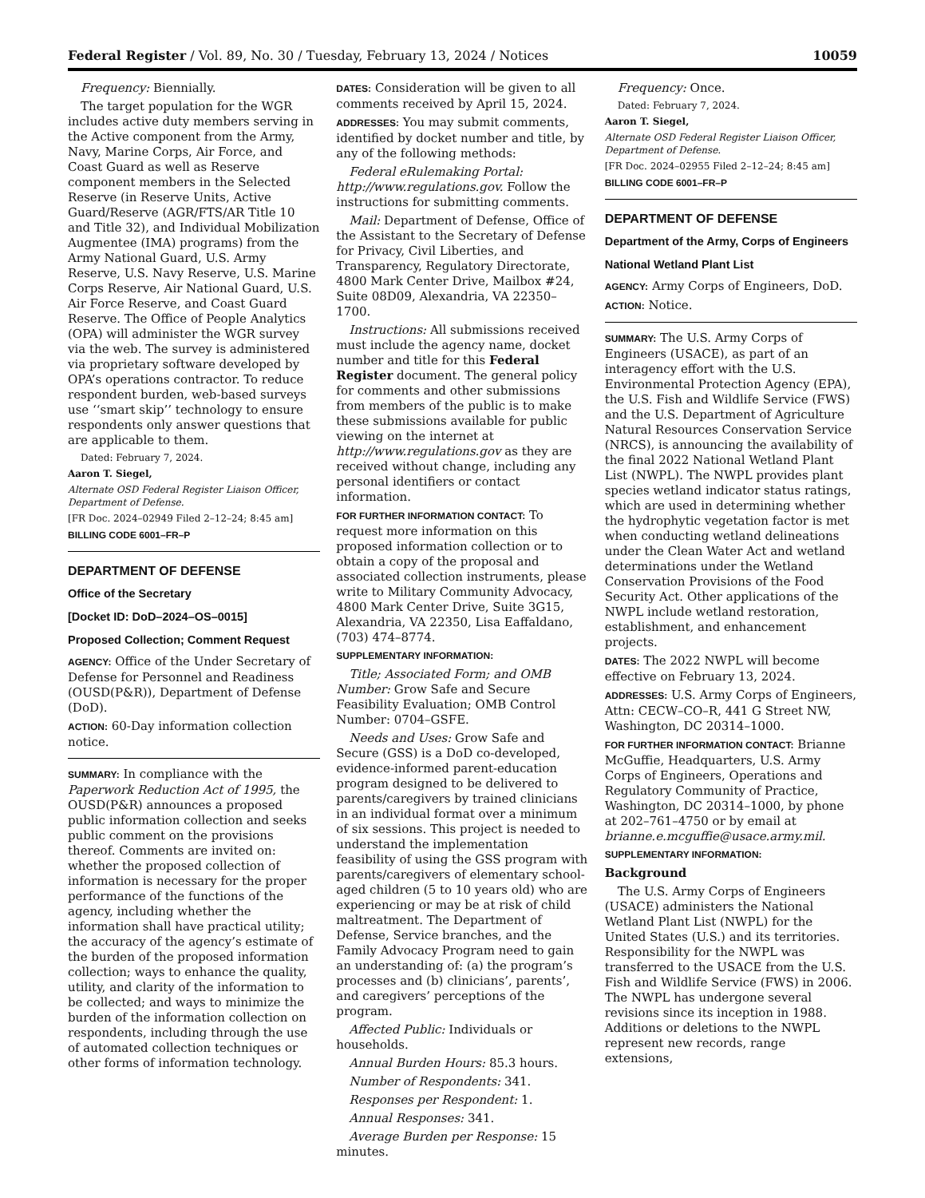Federal Register / Vol. 89, No. 30 / Tuesday, February 13, 2024 / Notices 10059
Frequency: Biennially.
The target population for the WGR includes active duty members serving in the Active component from the Army, Navy, Marine Corps, Air Force, and Coast Guard as well as Reserve component members in the Selected Reserve (in Reserve Units, Active Guard/Reserve (AGR/FTS/AR Title 10 and Title 32), and Individual Mobilization Augmentee (IMA) programs) from the Army National Guard, U.S. Army Reserve, U.S. Navy Reserve, U.S. Marine Corps Reserve, Air National Guard, U.S. Air Force Reserve, and Coast Guard Reserve. The Office of People Analytics (OPA) will administer the WGR survey via the web. The survey is administered via proprietary software developed by OPA’s operations contractor. To reduce respondent burden, web-based surveys use ‘‘smart skip’’ technology to ensure respondents only answer questions that are applicable to them.
Dated: February 7, 2024.
Aaron T. Siegel,
Alternate OSD Federal Register Liaison Officer, Department of Defense.
[FR Doc. 2024–02949 Filed 2–12–24; 8:45 am]
BILLING CODE 6001–FR–P
DEPARTMENT OF DEFENSE
Office of the Secretary
[Docket ID: DoD–2024–OS–0015]
Proposed Collection; Comment Request
AGENCY: Office of the Under Secretary of Defense for Personnel and Readiness (OUSD(P&R)), Department of Defense (DoD).
ACTION: 60-Day information collection notice.
SUMMARY: In compliance with the Paperwork Reduction Act of 1995, the OUSD(P&R) announces a proposed public information collection and seeks public comment on the provisions thereof. Comments are invited on: whether the proposed collection of information is necessary for the proper performance of the functions of the agency, including whether the information shall have practical utility; the accuracy of the agency’s estimate of the burden of the proposed information collection; ways to enhance the quality, utility, and clarity of the information to be collected; and ways to minimize the burden of the information collection on respondents, including through the use of automated collection techniques or other forms of information technology.
DATES: Consideration will be given to all comments received by April 15, 2024.
ADDRESSES: You may submit comments, identified by docket number and title, by any of the following methods:
Federal eRulemaking Portal: http://www.regulations.gov. Follow the instructions for submitting comments.
Mail: Department of Defense, Office of the Assistant to the Secretary of Defense for Privacy, Civil Liberties, and Transparency, Regulatory Directorate, 4800 Mark Center Drive, Mailbox #24, Suite 08D09, Alexandria, VA 22350–1700.
Instructions: All submissions received must include the agency name, docket number and title for this Federal Register document. The general policy for comments and other submissions from members of the public is to make these submissions available for public viewing on the internet at http://www.regulations.gov as they are received without change, including any personal identifiers or contact information.
FOR FURTHER INFORMATION CONTACT: To request more information on this proposed information collection or to obtain a copy of the proposal and associated collection instruments, please write to Military Community Advocacy, 4800 Mark Center Drive, Suite 3G15, Alexandria, VA 22350, Lisa Eaffaldano, (703) 474–8774.
SUPPLEMENTARY INFORMATION:
Title; Associated Form; and OMB Number: Grow Safe and Secure Feasibility Evaluation; OMB Control Number: 0704–GSFE.
Needs and Uses: Grow Safe and Secure (GSS) is a DoD co-developed, evidence-informed parent-education program designed to be delivered to parents/caregivers by trained clinicians in an individual format over a minimum of six sessions. This project is needed to understand the implementation feasibility of using the GSS program with parents/caregivers of elementary school-aged children (5 to 10 years old) who are experiencing or may be at risk of child maltreatment. The Department of Defense, Service branches, and the Family Advocacy Program need to gain an understanding of: (a) the program’s processes and (b) clinicians’, parents’, and caregivers’ perceptions of the program.
Affected Public: Individuals or households.
Annual Burden Hours: 85.3 hours.
Number of Respondents: 341.
Responses per Respondent: 1.
Annual Responses: 341.
Average Burden per Response: 15 minutes.
Frequency: Once.
Dated: February 7, 2024.
Aaron T. Siegel,
Alternate OSD Federal Register Liaison Officer, Department of Defense.
[FR Doc. 2024–02955 Filed 2–12–24; 8:45 am]
BILLING CODE 6001–FR–P
DEPARTMENT OF DEFENSE
Department of the Army, Corps of Engineers
National Wetland Plant List
AGENCY: Army Corps of Engineers, DoD.
ACTION: Notice.
SUMMARY: The U.S. Army Corps of Engineers (USACE), as part of an interagency effort with the U.S. Environmental Protection Agency (EPA), the U.S. Fish and Wildlife Service (FWS) and the U.S. Department of Agriculture Natural Resources Conservation Service (NRCS), is announcing the availability of the final 2022 National Wetland Plant List (NWPL). The NWPL provides plant species wetland indicator status ratings, which are used in determining whether the hydrophytic vegetation factor is met when conducting wetland delineations under the Clean Water Act and wetland determinations under the Wetland Conservation Provisions of the Food Security Act. Other applications of the NWPL include wetland restoration, establishment, and enhancement projects.
DATES: The 2022 NWPL will become effective on February 13, 2024.
ADDRESSES: U.S. Army Corps of Engineers, Attn: CECW–CO–R, 441 G Street NW, Washington, DC 20314–1000.
FOR FURTHER INFORMATION CONTACT: Brianne McGuffie, Headquarters, U.S. Army Corps of Engineers, Operations and Regulatory Community of Practice, Washington, DC 20314–1000, by phone at 202–761–4750 or by email at brianne.e.mcguffie@usace.army.mil.
SUPPLEMENTARY INFORMATION:
Background
The U.S. Army Corps of Engineers (USACE) administers the National Wetland Plant List (NWPL) for the United States (U.S.) and its territories. Responsibility for the NWPL was transferred to the USACE from the U.S. Fish and Wildlife Service (FWS) in 2006. The NWPL has undergone several revisions since its inception in 1988. Additions or deletions to the NWPL represent new records, range extensions,